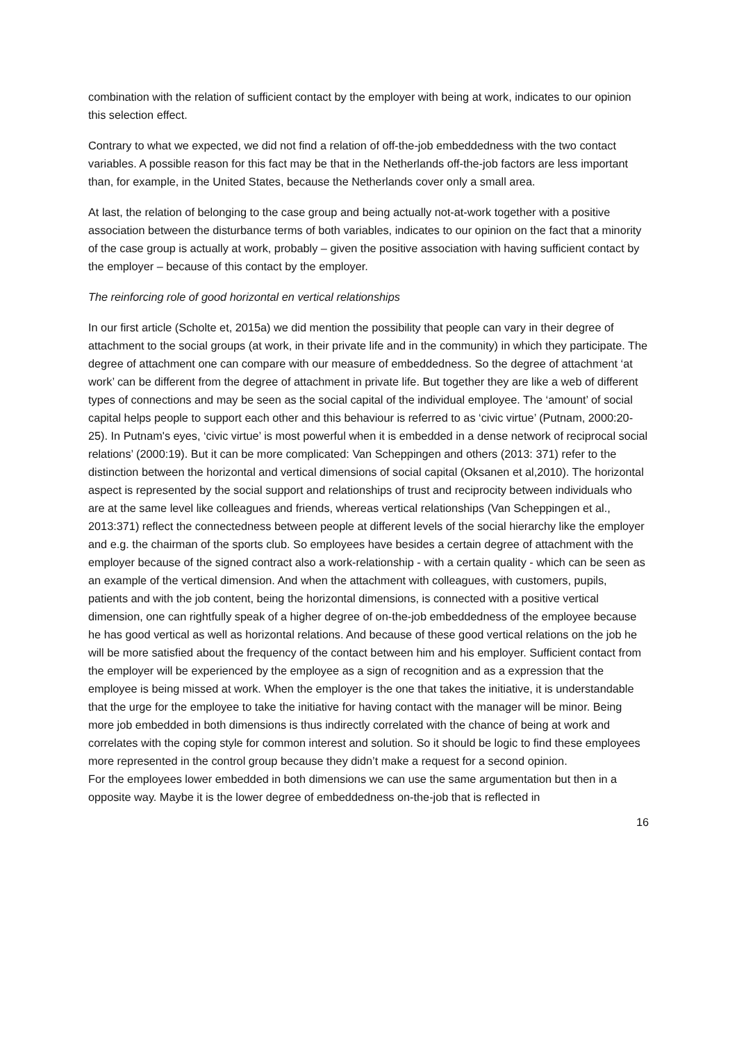combination with the relation of sufficient contact by the employer with being at work, indicates to our opinion this selection effect.
Contrary to what we expected, we did not find a relation of off-the-job embeddedness with the two contact variables. A possible reason for this fact may be that in the Netherlands off-the-job factors are less important than, for example, in the United States, because the Netherlands cover only a small area.
At last, the relation of belonging to the case group and being actually not-at-work together with a positive association between the disturbance terms of both variables, indicates to our opinion on the fact that a minority of the case group is actually at work, probably – given the positive association with having sufficient contact by the employer – because of this contact by the employer.
The reinforcing role of good horizontal en vertical relationships
In our first article (Scholte et, 2015a) we did mention the possibility that people can vary in their degree of attachment to the social groups (at work, in their private life and in the community) in which they participate. The degree of attachment one can compare with our measure of embeddedness. So the degree of attachment ‘at work’ can be different from the degree of attachment in private life. But together they are like a web of different types of connections and may be seen as the social capital of the individual employee. The ‘amount’ of social capital helps people to support each other and this behaviour is referred to as ‘civic virtue’ (Putnam, 2000:20-25). In Putnam's eyes, ‘civic virtue’ is most powerful when it is embedded in a dense network of reciprocal social relations’ (2000:19). But it can be more complicated: Van Scheppingen and others (2013: 371) refer to the distinction between the horizontal and vertical dimensions of social capital (Oksanen et al,2010). The horizontal aspect is represented by the social support and relationships of trust and reciprocity between individuals who are at the same level like colleagues and friends, whereas vertical relationships (Van Scheppingen et al., 2013:371) reflect the connectedness between people at different levels of the social hierarchy like the employer and e.g. the chairman of the sports club. So employees have besides a certain degree of attachment with the employer because of the signed contract also a work-relationship - with a certain quality - which can be seen as an example of the vertical dimension. And when the attachment with colleagues, with customers, pupils, patients and with the job content, being the horizontal dimensions, is connected with a positive vertical dimension, one can rightfully speak of a higher degree of on-the-job embeddedness of the employee because he has good vertical as well as horizontal relations. And because of these good vertical relations on the job he will be more satisfied about the frequency of the contact between him and his employer. Sufficient contact from the employer will be experienced by the employee as a sign of recognition and as a expression that the employee is being missed at work. When the employer is the one that takes the initiative, it is understandable that the urge for the employee to take the initiative for having contact with the manager will be minor. Being more job embedded in both dimensions is thus indirectly correlated with the chance of being at work and correlates with the coping style for common interest and solution. So it should be logic to find these employees more represented in the control group because they didn’t make a request for a second opinion.
For the employees lower embedded in both dimensions we can use the same argumentation but then in a opposite way. Maybe it is the lower degree of embeddedness on-the-job that is reflected in
16